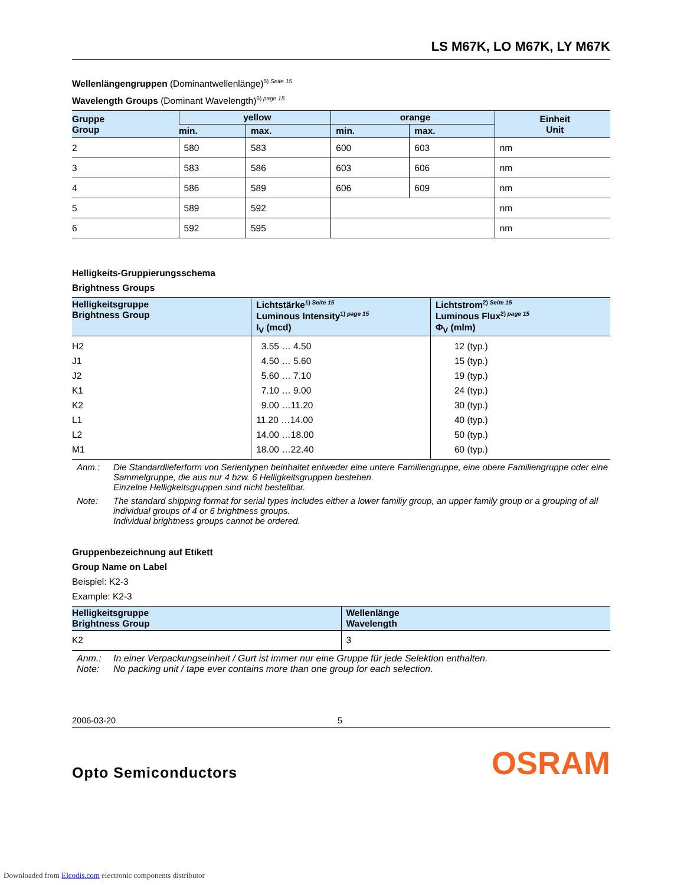LS M67K, LO M67K, LY M67K
Wellenlängengruppen (Dominantwellenlänge)<sup>5) Seite 15</sup>
Wavelength Groups (Dominant Wavelength)<sup>5) page 15</sup>
| Gruppe Group | yellow | | orange | | Einheit Unit |
| --- | --- | --- | --- | --- | --- |
| | min. | max. | min. | max. | |
| 2 | 580 | 583 | 600 | 603 | nm |
| 3 | 583 | 586 | 603 | 606 | nm |
| 4 | 586 | 589 | 606 | 609 | nm |
| 5 | 589 | 592 | | | nm |
| 6 | 592 | 595 | | | nm |
Helligkeits-Gruppierungsschema
Brightness Groups
| Helligkeitsgruppe Brightness Group | Lichtstärke<sup>1) Seite 15</sup> Luminous Intensity<sup>1) page 15</sup> I<sub>V</sub> (mcd) | Lichtstrom<sup>2) Seite 15</sup> Luminous Flux<sup>2) page 15</sup> Φ<sub>V</sub> (mlm) |
| --- | --- | --- |
| H2 J1 J2 K1 K2 L1 L2 M1 | 3.55 … 4.50 4.50 … 5.60 5.60 … 7.10 7.10 … 9.00 9.00 …11.20 11.20 …14.00 14.00 …18.00 18.00 …22.40 | 12 (typ.) 15 (typ.) 19 (typ.) 24 (typ.) 30 (typ.) 40 (typ.) 50 (typ.) 60 (typ.) |
Anm.: Die Standardlieferform von Serientypen beinhaltet entweder eine untere Familiengruppe, eine obere Familiengruppe oder eine Sammelgruppe, die aus nur 4 bzw. 6 Helligkeitsgruppen bestehen.
Einzelne Helligkeitsgruppen sind nicht bestellbar.
Note: The standard shipping format for serial types includes either a lower familiy group, an upper family group or a grouping of all individual groups of 4 or 6 brightness groups.
Individual brightness groups cannot be ordered.
Gruppenbezeichnung auf Etikett
Group Name on Label
Beispiel: K2-3
Example: K2-3
| Helligkeitsgruppe Brightness Group | Wellenlänge Wavelength |
| --- | --- |
| K2 | 3 |
Anm.: In einer Verpackungseinheit / Gurt ist immer nur eine Gruppe für jede Selektion enthalten.
Note: No packing unit / tape ever contains more than one group for each selection.
2006-03-20 5
Opto Semiconductors OSRAM
Downloaded from Elcodis.com electronic components distributor